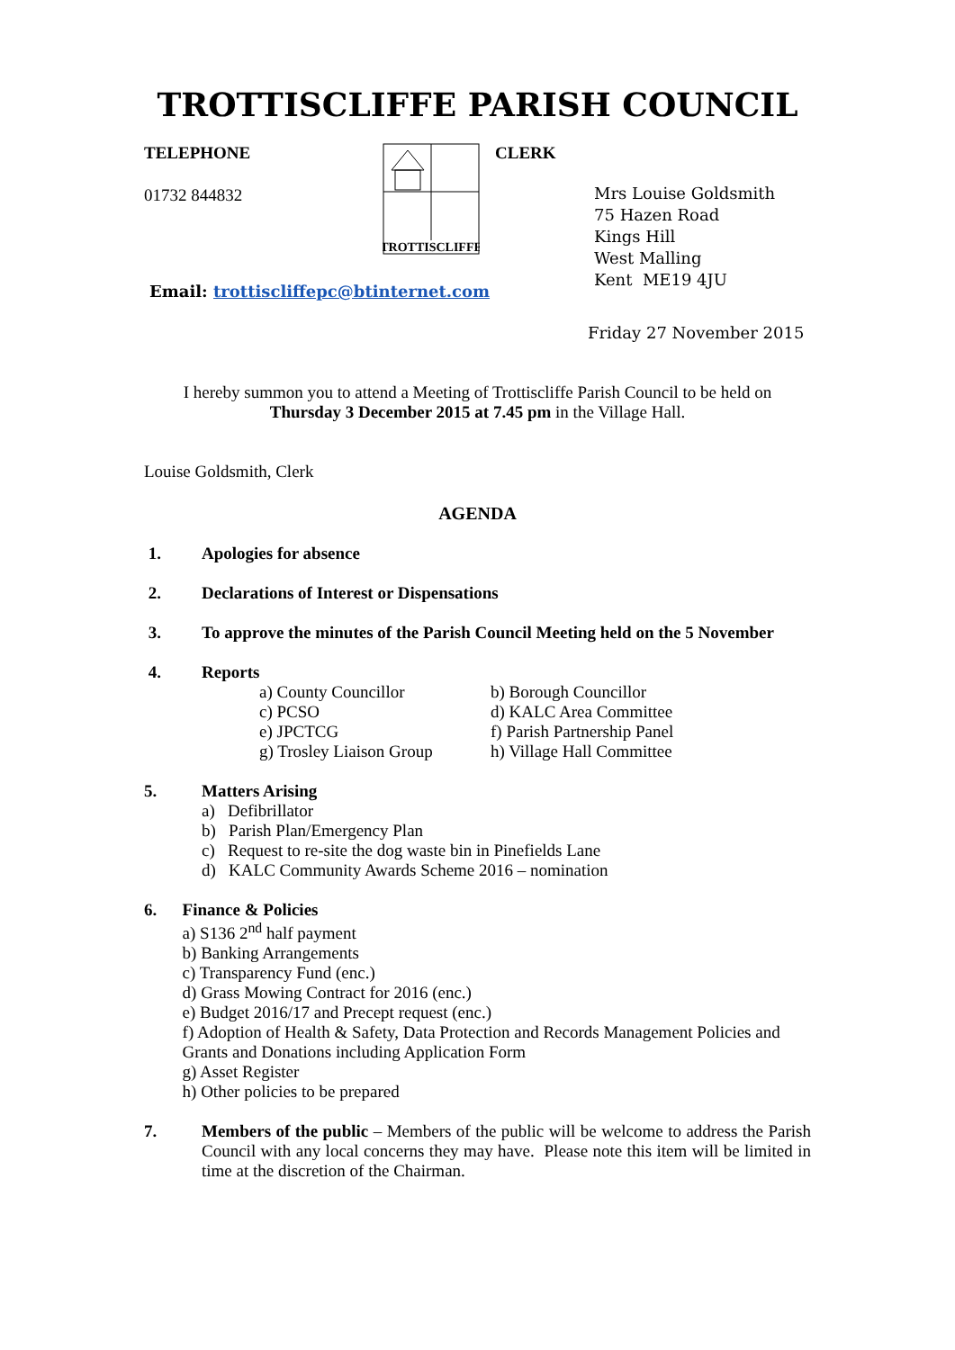TROTTISCLIFFE PARISH COUNCIL
TELEPHONE
01732 844832
TROTTISCLIFFE
CLERK
Mrs Louise Goldsmith
75 Hazen Road
Kings Hill
West Malling
Kent ME19 4JU
Email: trottiscliffepc@btinternet.com
Friday 27 November 2015
I hereby summon you to attend a Meeting of Trottiscliffe Parish Council to be held on
Thursday 3 December 2015 at 7.45 pm in the Village Hall.
Louise Goldsmith, Clerk
AGENDA
1. Apologies for absence
2. Declarations of Interest or Dispensations
3. To approve the minutes of the Parish Council Meeting held on the 5 November
4. Reports
a) County Councillor b) Borough Councillor c) PCSO d) KALC Area Committee e) JPCTCG f) Parish Partnership Panel g) Trosley Liaison Group h) Village Hall Committee
5. Matters Arising
a) Defibrillator
b) Parish Plan/Emergency Plan
c) Request to re-site the dog waste bin in Pinefields Lane
d) KALC Community Awards Scheme 2016 – nomination
6. Finance & Policies
a) S136 2<sup>nd</sup> half payment
b) Banking Arrangements
c) Transparency Fund (enc.)
d) Grass Mowing Contract for 2016 (enc.)
e) Budget 2016/17 and Precept request (enc.)
f) Adoption of Health & Safety, Data Protection and Records Management Policies and Grants and Donations including Application Form
g) Asset Register
h) Other policies to be prepared
7. Members of the public – Members of the public will be welcome to address the Parish Council with any local concerns they may have. Please note this item will be limited in time at the discretion of the Chairman.